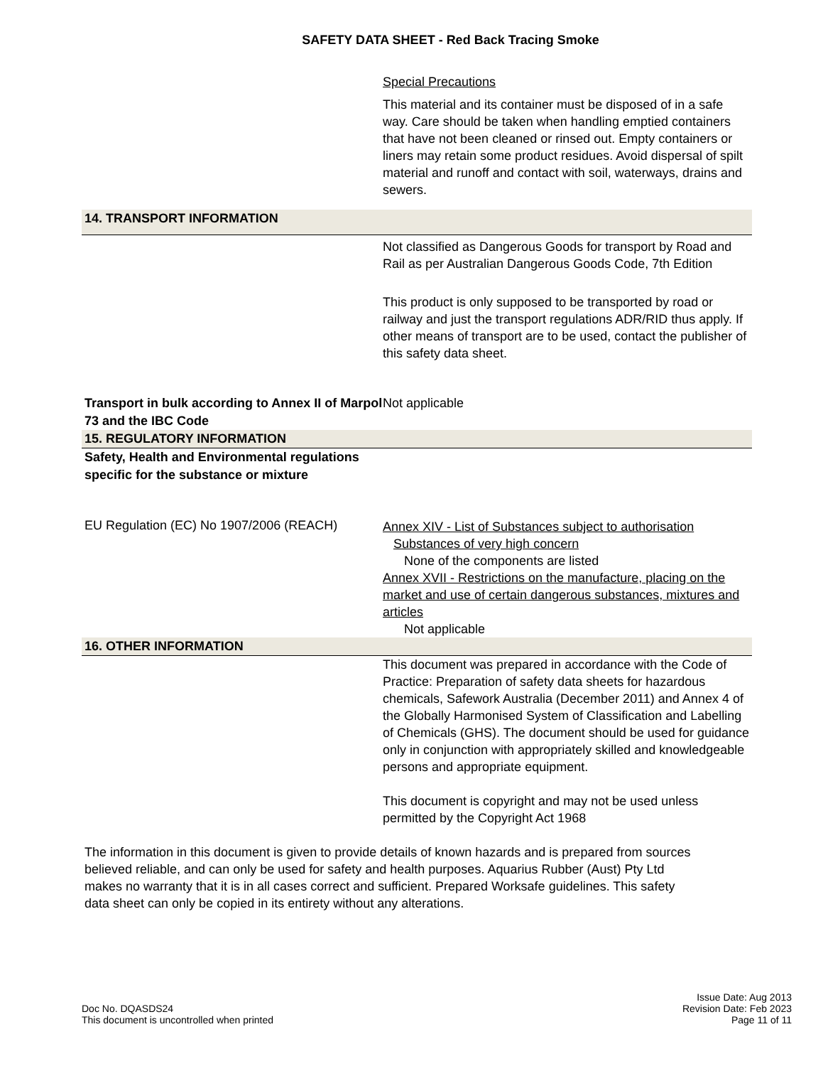SAFETY DATA SHEET - Red Back Tracing Smoke
Special Precautions
This material and its container must be disposed of in a safe way. Care should be taken when handling emptied containers that have not been cleaned or rinsed out. Empty containers or liners may retain some product residues. Avoid dispersal of spilt material and runoff and contact with soil, waterways, drains and sewers.
14. TRANSPORT INFORMATION
Not classified as Dangerous Goods for transport by Road and Rail as per Australian Dangerous Goods Code, 7th Edition
This product is only supposed to be transported by road or railway and just the transport regulations ADR/RID thus apply. If other means of transport are to be used, contact the publisher of this safety data sheet.
Transport in bulk according to Annex II of Marpol 73 and the IBC Code
Not applicable
15. REGULATORY INFORMATION
Safety, Health and Environmental regulations specific for the substance or mixture
EU Regulation (EC) No 1907/2006 (REACH)
Annex XIV - List of Substances subject to authorisation
Substances of very high concern
None of the components are listed
Annex XVII - Restrictions on the manufacture, placing on the market and use of certain dangerous substances, mixtures and articles
Not applicable
16. OTHER INFORMATION
This document was prepared in accordance with the Code of Practice: Preparation of safety data sheets for hazardous chemicals, Safework Australia (December 2011) and Annex 4 of the Globally Harmonised System of Classification and Labelling of Chemicals (GHS). The document should be used for guidance only in conjunction with appropriately skilled and knowledgeable persons and appropriate equipment.
This document is copyright and may not be used unless permitted by the Copyright Act 1968
The information in this document is given to provide details of known hazards and is prepared from sources believed reliable, and can only be used for safety and health purposes. Aquarius Rubber (Aust) Pty Ltd makes no warranty that it is in all cases correct and sufficient. Prepared Worksafe guidelines. This safety data sheet can only be copied in its entirety without any alterations.
Doc No. DQASDS24
This document is uncontrolled when printed
Issue Date: Aug 2013
Revision Date: Feb 2023
Page 11 of 11